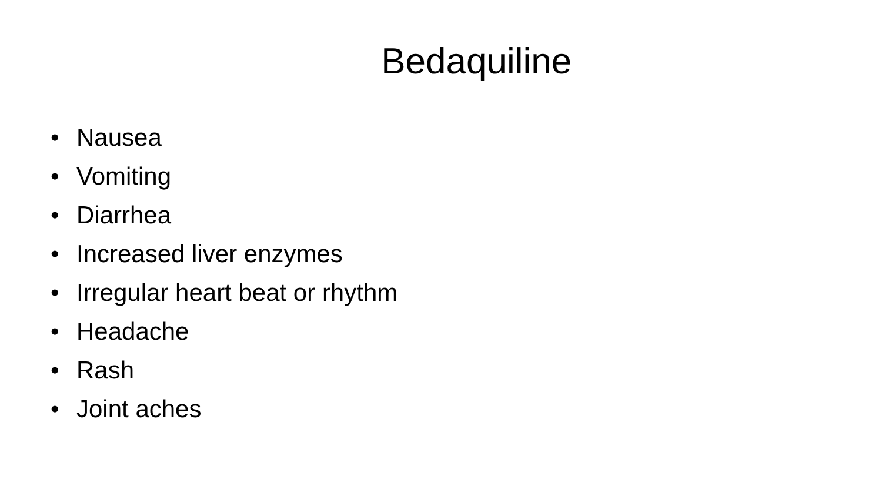Bedaquiline
• Nausea
• Vomiting
• Diarrhea
• Increased liver enzymes
• Irregular heart beat or rhythm
• Headache
• Rash
• Joint aches